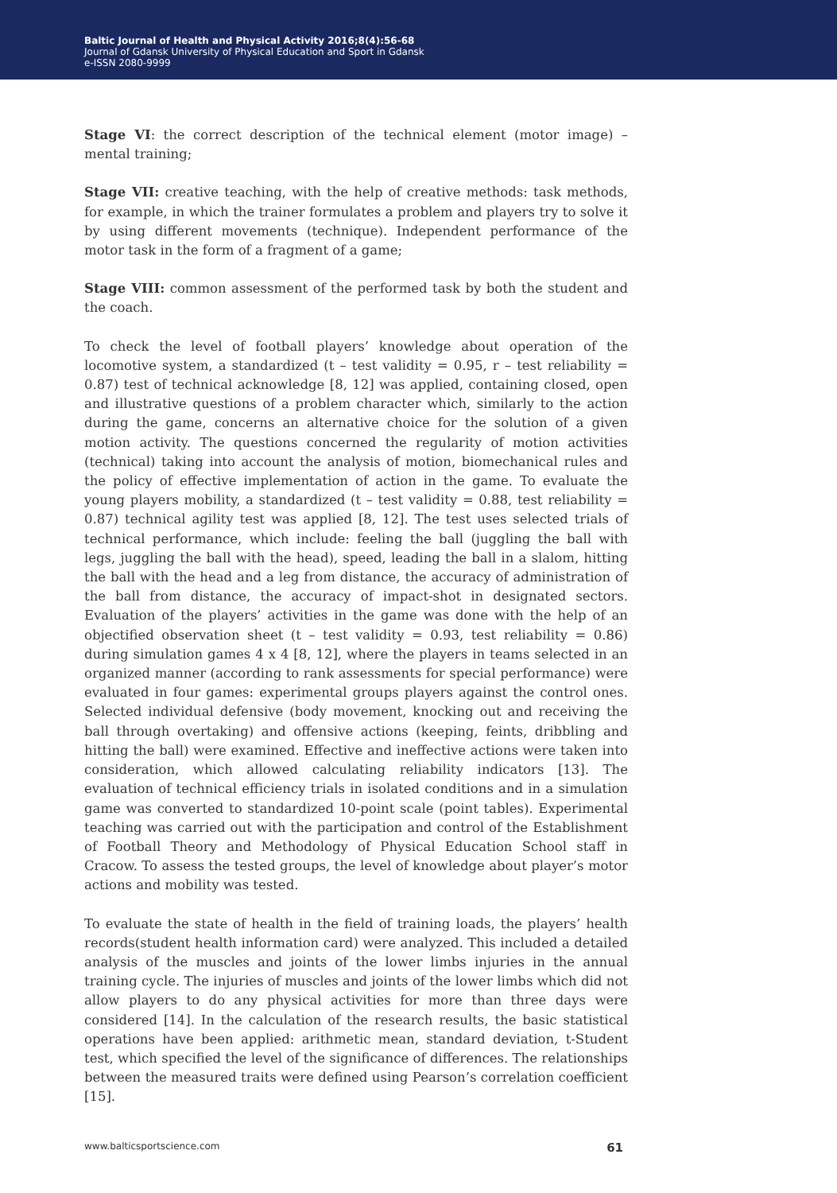Baltic Journal of Health and Physical Activity 2016;8(4):56-68
Journal of Gdansk University of Physical Education and Sport in Gdansk
e-ISSN 2080-9999
Stage VI: the correct description of the technical element (motor image) – mental training;
Stage VII: creative teaching, with the help of creative methods: task methods, for example, in which the trainer formulates a problem and players try to solve it by using different movements (technique). Independent performance of the motor task in the form of a fragment of a game;
Stage VIII: common assessment of the performed task by both the student and the coach.
To check the level of football players’ knowledge about operation of the locomotive system, a standardized (t – test validity = 0.95, r – test reliability = 0.87) test of technical acknowledge [8, 12] was applied, containing closed, open and illustrative questions of a problem character which, similarly to the action during the game, concerns an alternative choice for the solution of a given motion activity. The questions concerned the regularity of motion activities (technical) taking into account the analysis of motion, biomechanical rules and the policy of effective implementation of action in the game. To evaluate the young players mobility, a standardized (t – test validity = 0.88, test reliability = 0.87) technical agility test was applied [8, 12]. The test uses selected trials of technical performance, which include: feeling the ball (juggling the ball with legs, juggling the ball with the head), speed, leading the ball in a slalom, hitting the ball with the head and a leg from distance, the accuracy of administration of the ball from distance, the accuracy of impact-shot in designated sectors. Evaluation of the players’ activities in the game was done with the help of an objectified observation sheet (t – test validity = 0.93, test reliability = 0.86) during simulation games 4 x 4 [8, 12], where the players in teams selected in an organized manner (according to rank assessments for special performance) were evaluated in four games: experimental groups players against the control ones. Selected individual defensive (body movement, knocking out and receiving the ball through overtaking) and offensive actions (keeping, feints, dribbling and hitting the ball) were examined. Effective and ineffective actions were taken into consideration, which allowed calculating reliability indicators [13]. The evaluation of technical efficiency trials in isolated conditions and in a simulation game was converted to standardized 10-point scale (point tables). Experimental teaching was carried out with the participation and control of the Establishment of Football Theory and Methodology of Physical Education School staff in Cracow. To assess the tested groups, the level of knowledge about player’s motor actions and mobility was tested.
To evaluate the state of health in the field of training loads, the players’ health records(student health information card) were analyzed. This included a detailed analysis of the muscles and joints of the lower limbs injuries in the annual training cycle. The injuries of muscles and joints of the lower limbs which did not allow players to do any physical activities for more than three days were considered [14]. In the calculation of the research results, the basic statistical operations have been applied: arithmetic mean, standard deviation, t-Student test, which specified the level of the significance of differences. The relationships between the measured traits were defined using Pearson’s correlation coefficient [15].
www.balticsportscience.com 61